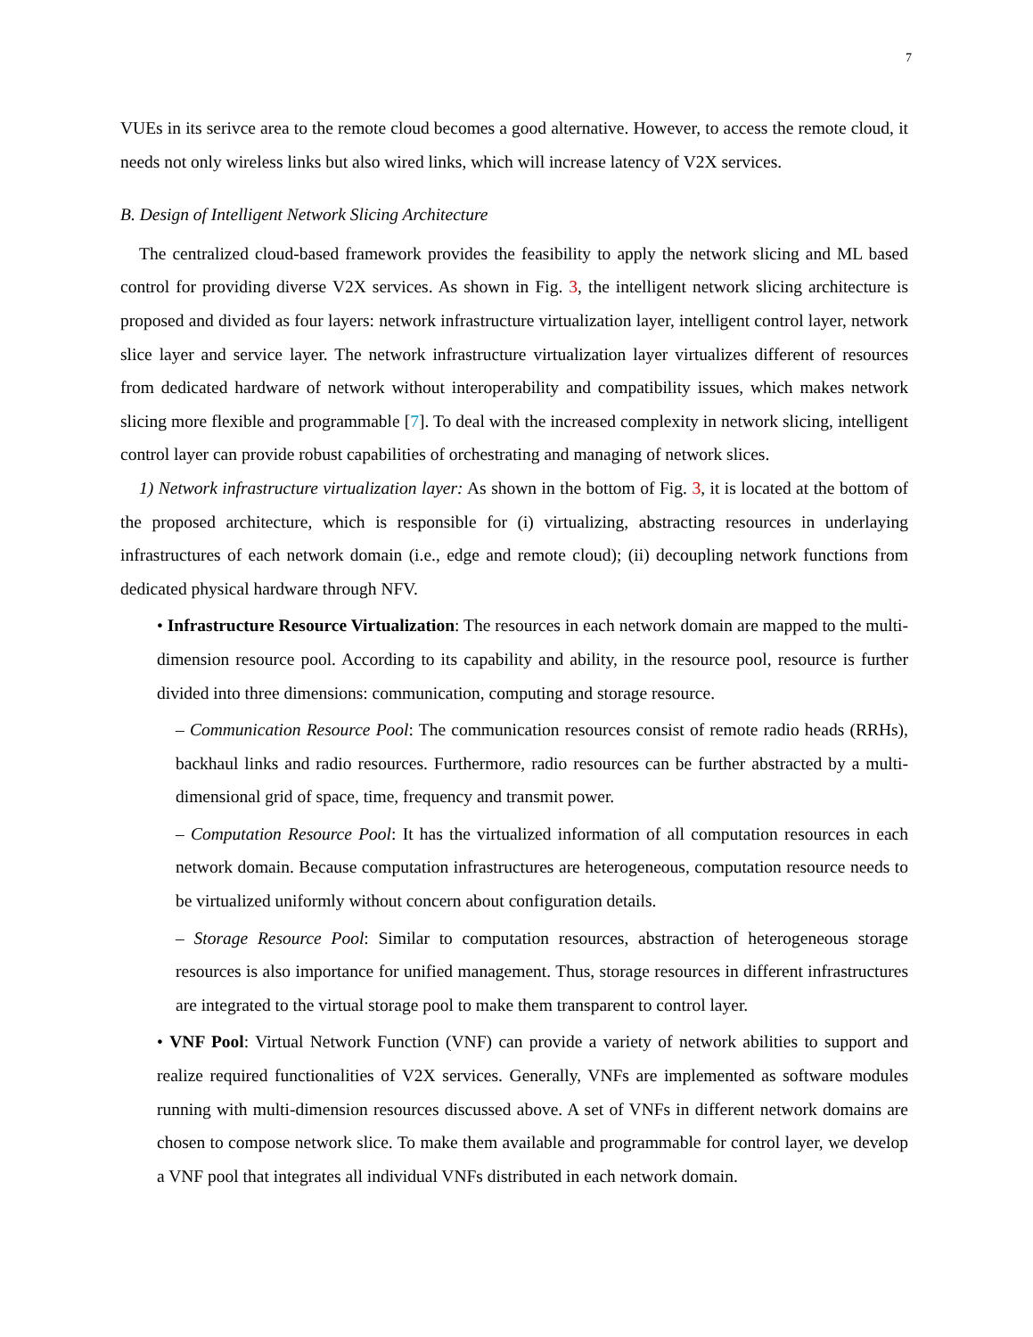7
VUEs in its serivce area to the remote cloud becomes a good alternative. However, to access the remote cloud, it needs not only wireless links but also wired links, which will increase latency of V2X services.
B. Design of Intelligent Network Slicing Architecture
The centralized cloud-based framework provides the feasibility to apply the network slicing and ML based control for providing diverse V2X services. As shown in Fig. 3, the intelligent network slicing architecture is proposed and divided as four layers: network infrastructure virtualization layer, intelligent control layer, network slice layer and service layer. The network infrastructure virtualization layer virtualizes different of resources from dedicated hardware of network without interoperability and compatibility issues, which makes network slicing more flexible and programmable [7]. To deal with the increased complexity in network slicing, intelligent control layer can provide robust capabilities of orchestrating and managing of network slices.
1) Network infrastructure virtualization layer: As shown in the bottom of Fig. 3, it is located at the bottom of the proposed architecture, which is responsible for (i) virtualizing, abstracting resources in underlaying infrastructures of each network domain (i.e., edge and remote cloud); (ii) decoupling network functions from dedicated physical hardware through NFV.
• Infrastructure Resource Virtualization: The resources in each network domain are mapped to the multi-dimension resource pool. According to its capability and ability, in the resource pool, resource is further divided into three dimensions: communication, computing and storage resource.
– Communication Resource Pool: The communication resources consist of remote radio heads (RRHs), backhaul links and radio resources. Furthermore, radio resources can be further abstracted by a multi-dimensional grid of space, time, frequency and transmit power.
– Computation Resource Pool: It has the virtualized information of all computation resources in each network domain. Because computation infrastructures are heterogeneous, computation resource needs to be virtualized uniformly without concern about configuration details.
– Storage Resource Pool: Similar to computation resources, abstraction of heterogeneous storage resources is also importance for unified management. Thus, storage resources in different infrastructures are integrated to the virtual storage pool to make them transparent to control layer.
• VNF Pool: Virtual Network Function (VNF) can provide a variety of network abilities to support and realize required functionalities of V2X services. Generally, VNFs are implemented as software modules running with multi-dimension resources discussed above. A set of VNFs in different network domains are chosen to compose network slice. To make them available and programmable for control layer, we develop a VNF pool that integrates all individual VNFs distributed in each network domain.